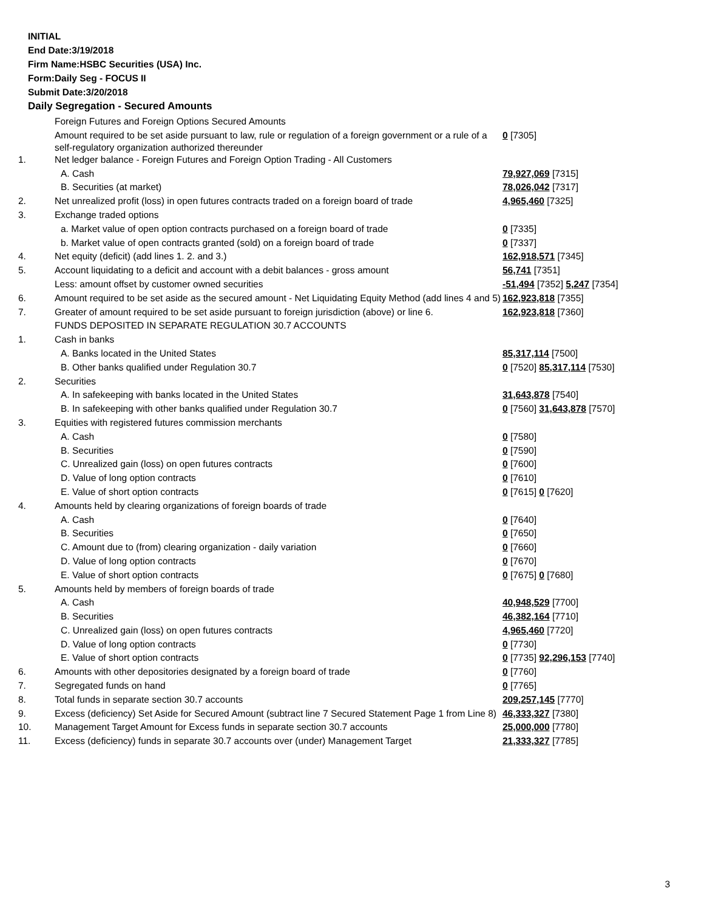INITIAL
End Date:3/19/2018
Firm Name:HSBC Securities (USA) Inc.
Form:Daily Seg - FOCUS II
Submit Date:3/20/2018
Daily Segregation - Secured Amounts
| | Foreign Futures and Foreign Options Secured Amounts | |
| | Amount required to be set aside pursuant to law, rule or regulation of a foreign government or a rule of a self-regulatory organization authorized thereunder | 0 [7305] |
| 1. | Net ledger balance - Foreign Futures and Foreign Option Trading - All Customers | |
| | A. Cash | 79,927,069 [7315] |
| | B. Securities (at market) | 78,026,042 [7317] |
| 2. | Net unrealized profit (loss) in open futures contracts traded on a foreign board of trade | 4,965,460 [7325] |
| 3. | Exchange traded options | |
| | a. Market value of open option contracts purchased on a foreign board of trade | 0 [7335] |
| | b. Market value of open contracts granted (sold) on a foreign board of trade | 0 [7337] |
| 4. | Net equity (deficit) (add lines 1. 2. and 3.) | 162,918,571 [7345] |
| 5. | Account liquidating to a deficit and account with a debit balances - gross amount | 56,741 [7351] |
| | Less: amount offset by customer owned securities | -51,494 [7352] 5,247 [7354] |
| 6. | Amount required to be set aside as the secured amount - Net Liquidating Equity Method (add lines 4 and 5) | 162,923,818 [7355] |
| 7. | Greater of amount required to be set aside pursuant to foreign jurisdiction (above) or line 6. | 162,923,818 [7360] |
| | FUNDS DEPOSITED IN SEPARATE REGULATION 30.7 ACCOUNTS | |
| 1. | Cash in banks | |
| | A. Banks located in the United States | 85,317,114 [7500] |
| | B. Other banks qualified under Regulation 30.7 | 0 [7520] 85,317,114 [7530] |
| 2. | Securities | |
| | A. In safekeeping with banks located in the United States | 31,643,878 [7540] |
| | B. In safekeeping with other banks qualified under Regulation 30.7 | 0 [7560] 31,643,878 [7570] |
| 3. | Equities with registered futures commission merchants | |
| | A. Cash | 0 [7580] |
| | B. Securities | 0 [7590] |
| | C. Unrealized gain (loss) on open futures contracts | 0 [7600] |
| | D. Value of long option contracts | 0 [7610] |
| | E. Value of short option contracts | 0 [7615] 0 [7620] |
| 4. | Amounts held by clearing organizations of foreign boards of trade | |
| | A. Cash | 0 [7640] |
| | B. Securities | 0 [7650] |
| | C. Amount due to (from) clearing organization - daily variation | 0 [7660] |
| | D. Value of long option contracts | 0 [7670] |
| | E. Value of short option contracts | 0 [7675] 0 [7680] |
| 5. | Amounts held by members of foreign boards of trade | |
| | A. Cash | 40,948,529 [7700] |
| | B. Securities | 46,382,164 [7710] |
| | C. Unrealized gain (loss) on open futures contracts | 4,965,460 [7720] |
| | D. Value of long option contracts | 0 [7730] |
| | E. Value of short option contracts | 0 [7735] 92,296,153 [7740] |
| 6. | Amounts with other depositories designated by a foreign board of trade | 0 [7760] |
| 7. | Segregated funds on hand | 0 [7765] |
| 8. | Total funds in separate section 30.7 accounts | 209,257,145 [7770] |
| 9. | Excess (deficiency) Set Aside for Secured Amount (subtract line 7 Secured Statement Page 1 from Line 8) | 46,333,327 [7380] |
| 10. | Management Target Amount for Excess funds in separate section 30.7 accounts | 25,000,000 [7780] |
| 11. | Excess (deficiency) funds in separate 30.7 accounts over (under) Management Target | 21,333,327 [7785] |
3